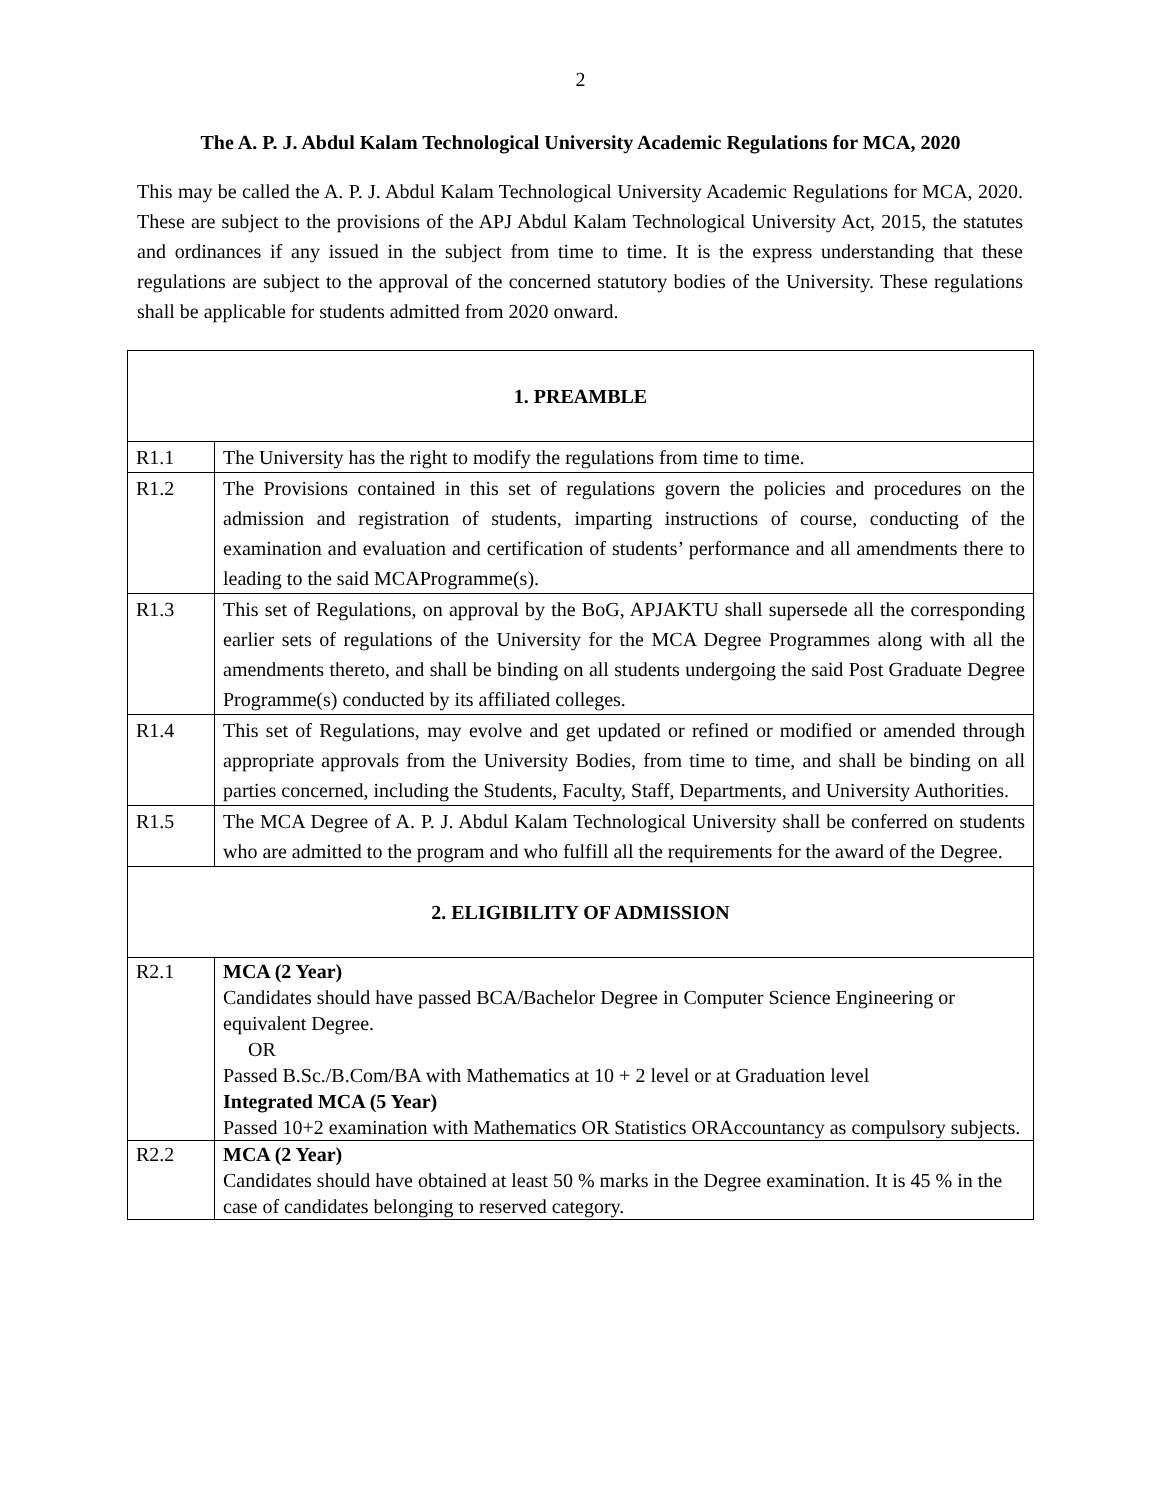2
The A. P. J. Abdul Kalam Technological University Academic Regulations for MCA, 2020
This may be called the A. P. J. Abdul Kalam Technological University Academic Regulations for MCA, 2020. These are subject to the provisions of the APJ Abdul Kalam Technological University Act, 2015, the statutes and ordinances if any issued in the subject from time to time. It is the express understanding that these regulations are subject to the approval of the concerned statutory bodies of the University. These regulations shall be applicable for students admitted from 2020 onward.
| 1. PREAMBLE | |
| R1.1 | The University has the right to modify the regulations from time to time. |
| R1.2 | The Provisions contained in this set of regulations govern the policies and procedures on the admission and registration of students, imparting instructions of course, conducting of the examination and evaluation and certification of students’ performance and all amendments there to leading to the said MCAProgramme(s). |
| R1.3 | This set of Regulations, on approval by the BoG, APJAKTU shall supersede all the corresponding earlier sets of regulations of the University for the MCA Degree Programmes along with all the amendments thereto, and shall be binding on all students undergoing the said Post Graduate Degree Programme(s) conducted by its affiliated colleges. |
| R1.4 | This set of Regulations, may evolve and get updated or refined or modified or amended through appropriate approvals from the University Bodies, from time to time, and shall be binding on all parties concerned, including the Students, Faculty, Staff, Departments, and University Authorities. |
| R1.5 | The MCA Degree of A. P. J. Abdul Kalam Technological University shall be conferred on students who are admitted to the program and who fulfill all the requirements for the award of the Degree. |
| 2. ELIGIBILITY OF ADMISSION | |
| R2.1 | MCA (2 Year) Candidates should have passed BCA/Bachelor Degree in Computer Science Engineering or equivalent Degree. OR Passed B.Sc./B.Com/BA with Mathematics at 10 + 2 level or at Graduation level Integrated MCA (5 Year) Passed 10+2 examination with Mathematics OR Statistics ORAccountancy as compulsory subjects. |
| R2.2 | MCA (2 Year) Candidates should have obtained at least 50 % marks in the Degree examination. It is 45 % in the case of candidates belonging to reserved category. |